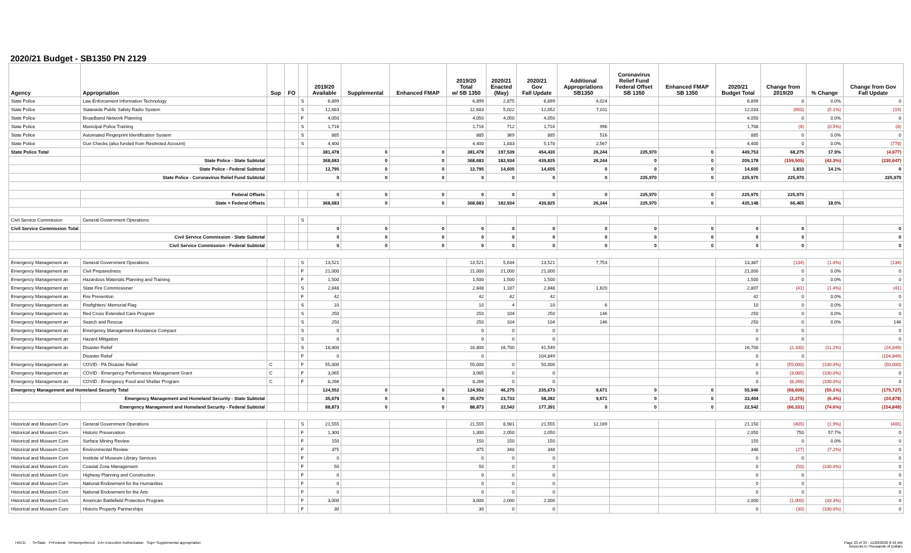2020/21 Budget - SB1350 PN 2129
| Agency | Appropriation | Sup | FO | | 2019/20 Available | Supplemental | Enhanced FMAP | 2019/20 Total w/ SB 1350 | 2020/21 Enacted (May) | 2020/21 Gov Fall Update | Additional Appropriations SB1350 | Coronavirus Relief Fund Federal Offset SB 1350 | Enhanced FMAP SB 1350 | 2020/21 Budget Total | Change from 2019/20 | % Change | Change from Gov Fall Update |
| --- | --- | --- | --- | --- | --- | --- | --- | --- | --- | --- | --- | --- | --- | --- | --- | --- | --- |
| State Police | Law Enforcement Information Technology | | | S | 6,899 | | | 6,899 | 2,875 | 6,899 | 4,024 | | | 6,899 | 0 | 0.0% | 0 |
| State Police | Statewide Public Safety Radio System | | | S | 12,683 | | | 12,683 | 5,022 | 12,052 | 7,011 | | | 12,033 | (650) | (5.1%) | (19) |
| State Police | Broadband Network Planning | | | F | 4,050 | | | 4,050 | 4,050 | 4,050 | | | | 4,050 | 0 | 0.0% | 0 |
| State Police | Municipal Police Training | | | S | 1,716 | | | 1,716 | 712 | 1,716 | 996 | | | 1,708 | (8) | (0.5%) | (8) |
| State Police | Automated Fingerprint Identification System | | | S | 885 | | | 885 | 369 | 885 | 516 | | | 885 | 0 | 0.0% | 0 |
| State Police | Gun Checks (also funded from Restricted Account) | | | S | 4,400 | | | 4,400 | 1,833 | 5,178 | 2,567 | | | 4,400 | 0 | 0.0% | (778) |
| State Police Total | | | | | 381,478 | 0 | 0 | 381,478 | 197,539 | 454,430 | 26,244 | 225,970 | 0 | 449,753 | 68,275 | 17.9% | (4,677) |
| | State Police - State Subtotal | | | | 368,683 | 0 | 0 | 368,683 | 182,934 | 439,825 | 26,244 | 0 | 0 | 209,178 | (159,505) | (43.3%) | (230,647) |
| | State Police - Federal Subtotal | | | | 12,795 | 0 | 0 | 12,795 | 14,605 | 14,605 | 0 | 0 | 0 | 14,605 | 1,810 | 14.1% | 0 |
| | State Police - Coronavirus Relief Fund Subtotal | | | | 0 | 0 | 0 | 0 | 0 | 0 | 0 | 225,970 | 0 | 225,970 | 225,970 | | 225,970 |
| | Federal Offsets | | | | 0 | 0 | 0 | 0 | 0 | 0 | 0 | 225,970 | 0 | 225,970 | 225,970 | | |
| | State + Federal Offsets | | | | 368,683 | 0 | 0 | 368,683 | 182,934 | 439,825 | 26,244 | 225,970 | 0 | 435,148 | 66,465 | 18.0% | |
| Civil Service Commission | General Government Operations | | | S | | | | | | | | | | | | | |
| Civil Service Commission Total | | | | | 0 | 0 | 0 | 0 | 0 | 0 | 0 | 0 | 0 | 0 | 0 | | 0 |
| | Civil Service Commission - State Subtotal | | | | 0 | 0 | 0 | 0 | 0 | 0 | 0 | 0 | 0 | 0 | 0 | | 0 |
| | Civil Service Commission - Federal Subtotal | | | | 0 | 0 | 0 | 0 | 0 | 0 | 0 | 0 | 0 | 0 | 0 | | 0 |
| Emergency Management an | General Government Operations | | | S | 13,521 | | | 13,521 | 5,634 | 13,521 | 7,753 | | | 13,387 | (134) | (1.0%) | (134) |
| Emergency Management an | Civil Preparedness | | | F | 21,000 | | | 21,000 | 21,000 | 21,000 | | | | 21,000 | 0 | 0.0% | 0 |
| Emergency Management an | Hazardous Materials Planning and Training | | | F | 1,500 | | | 1,500 | 1,500 | 1,500 | | | | 1,500 | 0 | 0.0% | 0 |
| Emergency Management an | State Fire Commissioner | | | S | 2,848 | | | 2,848 | 1,187 | 2,848 | 1,620 | | | 2,807 | (41) | (1.4%) | (41) |
| Emergency Management an | Fire Prevention | | | F | 42 | | | 42 | 42 | 42 | | | | 42 | 0 | 0.0% | 0 |
| Emergency Management an | Firefighters' Memorial Flag | | | S | 10 | | | 10 | 4 | 10 | 6 | | | 10 | 0 | 0.0% | 0 |
| Emergency Management an | Red Cross Extended Care Program | | | S | 250 | | | 250 | 104 | 250 | 146 | | | 250 | 0 | 0.0% | 0 |
| Emergency Management an | Search and Rescue | | | S | 250 | | | 250 | 104 | 104 | 146 | | | 250 | 0 | 0.0% | 146 |
| Emergency Management an | Emergency Management Assistance Compact | | | S | 0 | | | 0 | 0 | 0 | | | | 0 | 0 | | 0 |
| Emergency Management an | Hazard Mitigation | | | S | 0 | | | 0 | 0 | 0 | | | | 0 | 0 | | 0 |
| Emergency Management an | Disaster Relief | | | S | 18,800 | | | 18,800 | 16,700 | 41,549 | | | | 16,700 | (2,100) | (11.2%) | (24,849) |
| | Disaster Relief | | | F | 0 | | | 0 | | 104,849 | | | | 0 | 0 | | (104,849) |
| Emergency Management an | COVID - PA Disaster Relief | C | | F | 55,000 | | | 55,000 | 0 | 50,000 | | | | 0 | (55,000) | (100.0%) | (50,000) |
| Emergency Management an | COVID - Emergency Performance Management Grant | C | | F | 3,065 | | | 3,065 | 0 | 0 | | | | 0 | (3,065) | (100.0%) | 0 |
| Emergency Management an | COVID - Emergency Food and Shelter Program | C | | F | 8,266 | | | 8,266 | 0 | 0 | | | | 0 | (8,266) | (100.0%) | 0 |
| Emergency Management and Homeland Security Total | | | | | 124,552 | 0 | 0 | 124,552 | 46,275 | 235,673 | 9,671 | 0 | 0 | 55,946 | (68,606) | (55.1%) | (179,727) |
| | Emergency Management and Homeland Security - State Subtotal | | | | 35,679 | 0 | 0 | 35,679 | 23,733 | 58,282 | 9,671 | 0 | 0 | 33,404 | (2,275) | (6.4%) | (24,878) |
| | Emergency Management and Homeland Security - Federal Subtotal | | | | 88,873 | 0 | 0 | 88,873 | 22,542 | 177,391 | 0 | 0 | 0 | 22,542 | (66,331) | (74.6%) | (154,849) |
| Historical and Museum Com | General Government Operations | | | S | 21,555 | | | 21,555 | 8,981 | 21,555 | 12,169 | | | 21,150 | (405) | (1.9%) | (405) |
| Historical and Museum Com | Historic Preservation | | | F | 1,300 | | | 1,300 | 2,050 | 2,050 | | | | 2,050 | 750 | 57.7% | 0 |
| Historical and Museum Com | Surface Mining Review | | | F | 150 | | | 150 | 150 | 150 | | | | 150 | 0 | 0.0% | 0 |
| Historical and Museum Com | Environmental Review | | | F | 375 | | | 375 | 348 | 348 | | | | 348 | (27) | (7.2%) | 0 |
| Historical and Museum Com | Institute of Museum Library Services | | | F | 0 | | | 0 | 0 | 0 | | | | 0 | 0 | | 0 |
| Historical and Museum Com | Coastal Zone Management | | | F | 50 | | | 50 | 0 | 0 | | | | 0 | (50) | (100.0%) | 0 |
| Historical and Museum Com | Highway Planning and Construction | | | F | 0 | | | 0 | 0 | 0 | | | | 0 | 0 | | 0 |
| Historical and Museum Com | National Endowment for the Humanities | | | F | 0 | | | 0 | 0 | 0 | | | | 0 | 0 | | 0 |
| Historical and Museum Com | National Endowment for the Arts | | | F | 0 | | | 0 | 0 | 0 | | | | 0 | 0 | | 0 |
| Historical and Museum Com | American Battlefield Protection Program | | | F | 3,000 | | | 3,000 | 2,000 | 2,000 | | | | 2,000 | (1,000) | (33.3%) | 0 |
| Historical and Museum Com | Historic Property Partnerships | | | F | 30 | | | 30 | 0 | 0 | | | | 0 | (30) | (100.0%) | 0 |
HACD S=State F=Federal N=Nonpreferred EA= Executive Authorization Sup= Supplemental appropriation
Page 23 of 33 - 11/20/2020 8:42 AM
Amounts in Thousands of Dollars